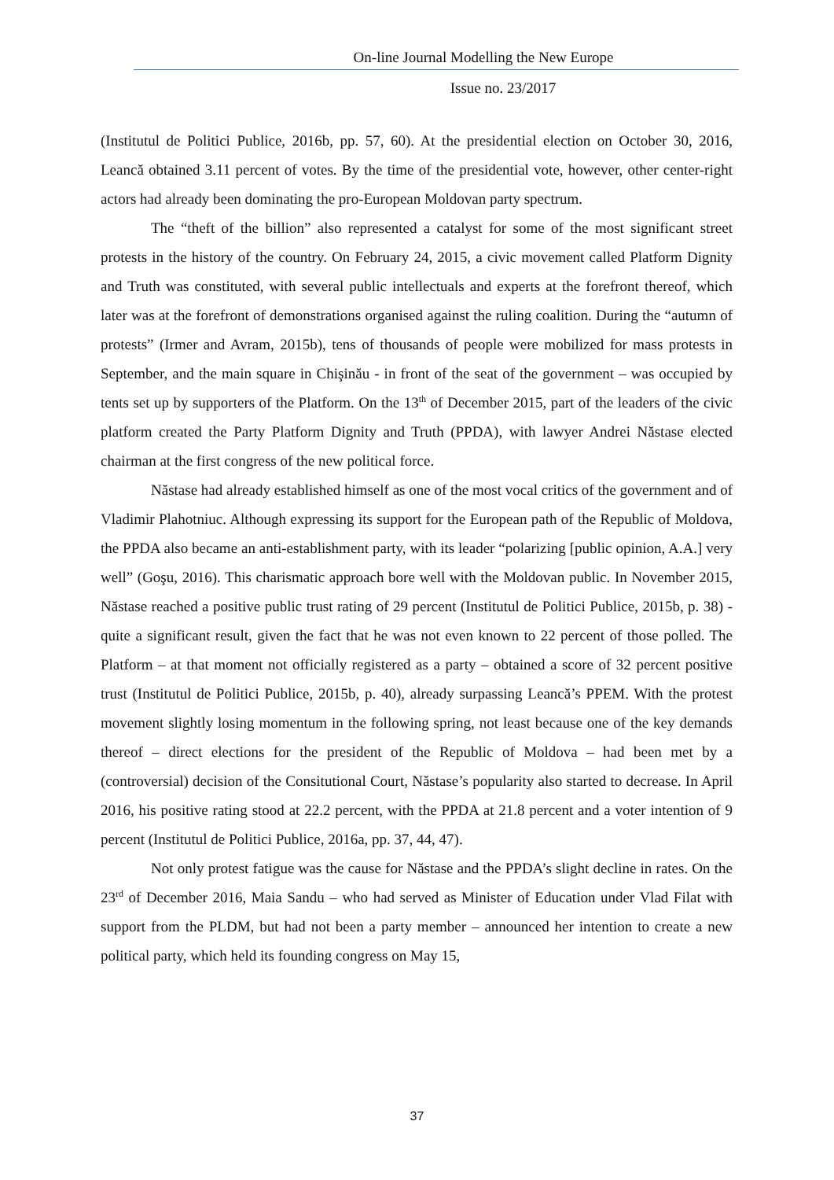On-line Journal Modelling the New Europe
Issue no. 23/2017
(Institutul de Politici Publice, 2016b, pp. 57, 60). At the presidential election on October 30, 2016, Leancă obtained 3.11 percent of votes. By the time of the presidential vote, however, other center-right actors had already been dominating the pro-European Moldovan party spectrum.
The “theft of the billion” also represented a catalyst for some of the most significant street protests in the history of the country. On February 24, 2015, a civic movement called Platform Dignity and Truth was constituted, with several public intellectuals and experts at the forefront thereof, which later was at the forefront of demonstrations organised against the ruling coalition. During the “autumn of protests” (Irmer and Avram, 2015b), tens of thousands of people were mobilized for mass protests in September, and the main square in Chişinău - in front of the seat of the government – was occupied by tents set up by supporters of the Platform. On the 13<sup>th</sup> of December 2015, part of the leaders of the civic platform created the Party Platform Dignity and Truth (PPDA), with lawyer Andrei Năstase elected chairman at the first congress of the new political force.
Năstase had already established himself as one of the most vocal critics of the government and of Vladimir Plahotniuc. Although expressing its support for the European path of the Republic of Moldova, the PPDA also became an anti-establishment party, with its leader “polarizing [public opinion, A.A.] very well” (Goşu, 2016). This charismatic approach bore well with the Moldovan public. In November 2015, Năstase reached a positive public trust rating of 29 percent (Institutul de Politici Publice, 2015b, p. 38) - quite a significant result, given the fact that he was not even known to 22 percent of those polled. The Platform – at that moment not officially registered as a party – obtained a score of 32 percent positive trust (Institutul de Politici Publice, 2015b, p. 40), already surpassing Leancă’s PPEM. With the protest movement slightly losing momentum in the following spring, not least because one of the key demands thereof – direct elections for the president of the Republic of Moldova – had been met by a (controversial) decision of the Consitutional Court, Năstase’s popularity also started to decrease. In April 2016, his positive rating stood at 22.2 percent, with the PPDA at 21.8 percent and a voter intention of 9 percent (Institutul de Politici Publice, 2016a, pp. 37, 44, 47).
Not only protest fatigue was the cause for Năstase and the PPDA’s slight decline in rates. On the 23<sup>rd</sup> of December 2016, Maia Sandu – who had served as Minister of Education under Vlad Filat with support from the PLDM, but had not been a party member – announced her intention to create a new political party, which held its founding congress on May 15,
37